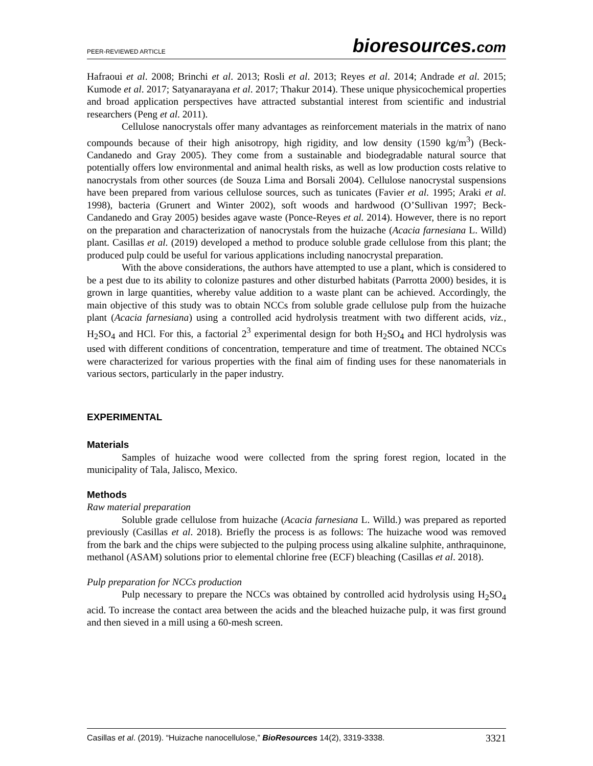PEER-REVIEWED ARTICLE
bioresources.com
Hafraoui et al. 2008; Brinchi et al. 2013; Rosli et al. 2013; Reyes et al. 2014; Andrade et al. 2015; Kumode et al. 2017; Satyanarayana et al. 2017; Thakur 2014). These unique physicochemical properties and broad application perspectives have attracted substantial interest from scientific and industrial researchers (Peng et al. 2011).
Cellulose nanocrystals offer many advantages as reinforcement materials in the matrix of nano compounds because of their high anisotropy, high rigidity, and low density (1590 kg/m<sup>3</sup>) (Beck-Candanedo and Gray 2005). They come from a sustainable and biodegradable natural source that potentially offers low environmental and animal health risks, as well as low production costs relative to nanocrystals from other sources (de Souza Lima and Borsali 2004). Cellulose nanocrystal suspensions have been prepared from various cellulose sources, such as tunicates (Favier et al. 1995; Araki et al. 1998), bacteria (Grunert and Winter 2002), soft woods and hardwood (O’Sullivan 1997; Beck-Candanedo and Gray 2005) besides agave waste (Ponce-Reyes et al. 2014). However, there is no report on the preparation and characterization of nanocrystals from the huizache (Acacia farnesiana L. Willd) plant. Casillas et al. (2019) developed a method to produce soluble grade cellulose from this plant; the produced pulp could be useful for various applications including nanocrystal preparation.
With the above considerations, the authors have attempted to use a plant, which is considered to be a pest due to its ability to colonize pastures and other disturbed habitats (Parrotta 2000) besides, it is grown in large quantities, whereby value addition to a waste plant can be achieved. Accordingly, the main objective of this study was to obtain NCCs from soluble grade cellulose pulp from the huizache plant (Acacia farnesiana) using a controlled acid hydrolysis treatment with two different acids, viz., H<sub>2</sub>SO<sub>4</sub> and HCl. For this, a factorial 2<sup>3</sup> experimental design for both H<sub>2</sub>SO<sub>4</sub> and HCl hydrolysis was used with different conditions of concentration, temperature and time of treatment. The obtained NCCs were characterized for various properties with the final aim of finding uses for these nanomaterials in various sectors, particularly in the paper industry.
EXPERIMENTAL
Materials
Samples of huizache wood were collected from the spring forest region, located in the municipality of Tala, Jalisco, Mexico.
Methods
Raw material preparation
Soluble grade cellulose from huizache (Acacia farnesiana L. Willd.) was prepared as reported previously (Casillas et al. 2018). Briefly the process is as follows: The huizache wood was removed from the bark and the chips were subjected to the pulping process using alkaline sulphite, anthraquinone, methanol (ASAM) solutions prior to elemental chlorine free (ECF) bleaching (Casillas et al. 2018).
Pulp preparation for NCCs production
Pulp necessary to prepare the NCCs was obtained by controlled acid hydrolysis using H<sub>2</sub>SO<sub>4</sub> acid. To increase the contact area between the acids and the bleached huizache pulp, it was first ground and then sieved in a mill using a 60-mesh screen.
Casillas et al. (2019). “Huizache nanocellulose,” BioResources 14(2), 3319-3338.
3321